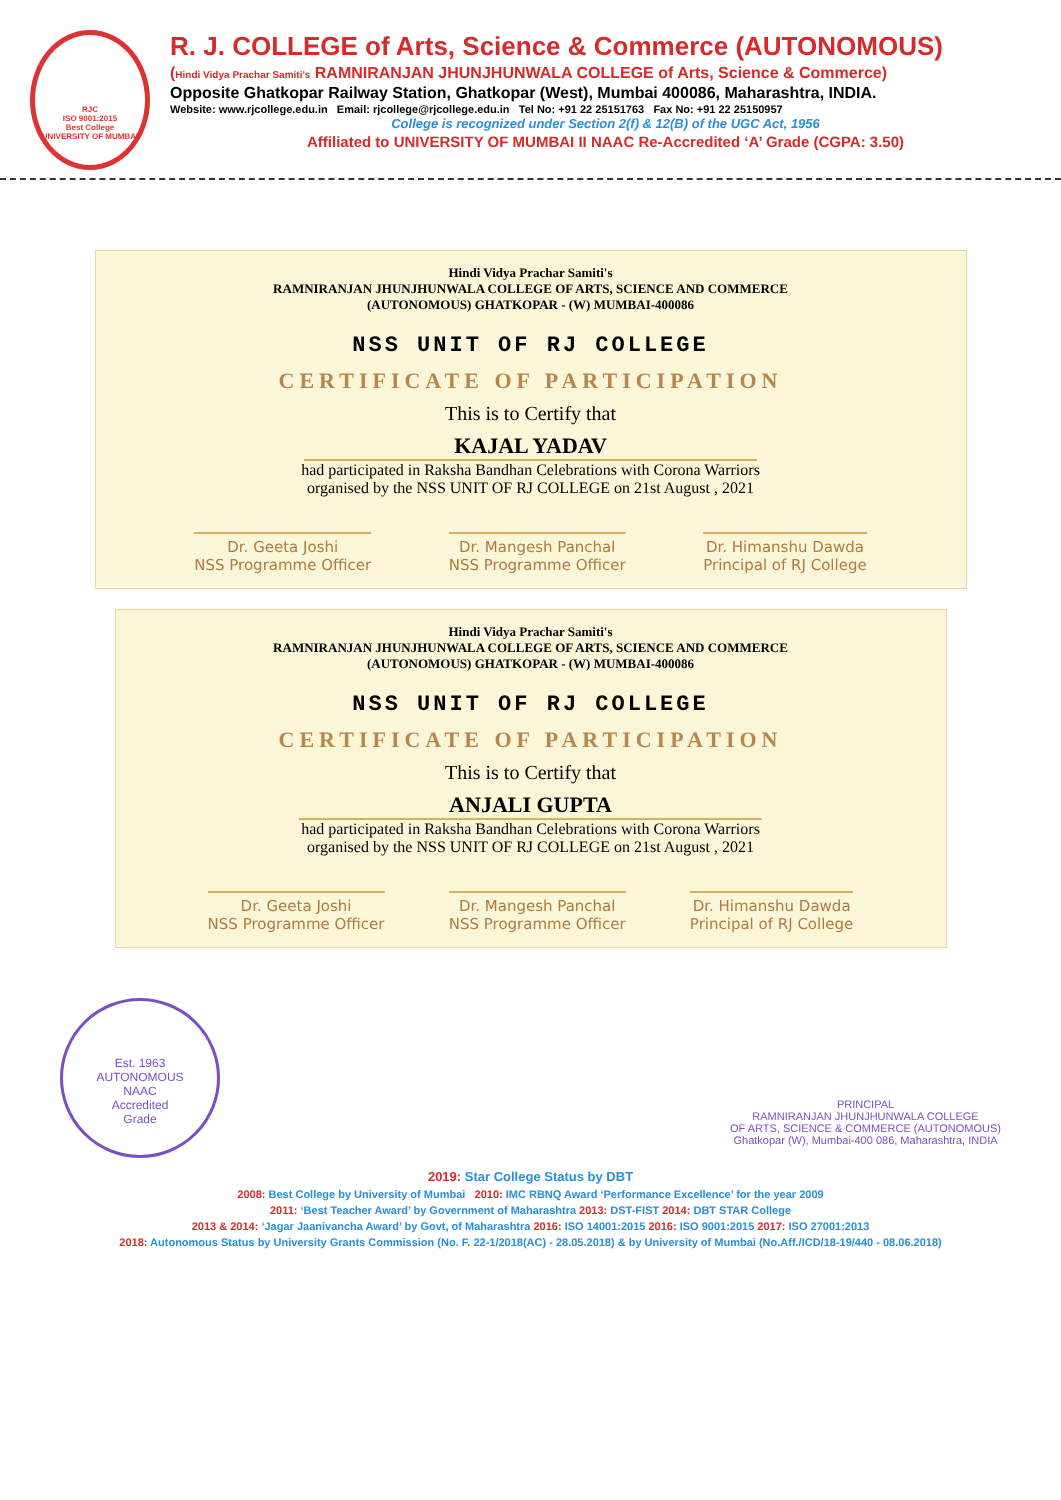RJC
ISO 9001:2015
Best College
UNIVERSITY OF MUMBAI
R. J. COLLEGE of Arts, Science & Commerce (AUTONOMOUS)
(Hindi Vidya Prachar Samiti's RAMNIRANJAN JHUNJHUNWALA COLLEGE of Arts, Science & Commerce)
Opposite Ghatkopar Railway Station, Ghatkopar (West), Mumbai 400086, Maharashtra, INDIA.
Website: www.rjcollege.edu.in Email: rjcollege@rjcollege.edu.in Tel No: +91 22 25151763 Fax No: +91 22 25150957
College is recognized under Section 2(f) & 12(B) of the UGC Act, 1956
Affiliated to UNIVERSITY OF MUMBAI II NAAC Re-Accredited ‘A’ Grade (CGPA: 3.50)
Hindi Vidya Prachar Samiti's
RAMNIRANJAN JHUNJHUNWALA COLLEGE OF ARTS, SCIENCE AND COMMERCE
(AUTONOMOUS) GHATKOPAR - (W) MUMBAI-400086
NSS UNIT OF RJ COLLEGE
CERTIFICATE OF PARTICIPATION
This is to Certify that
KAJAL YADAV
had participated in Raksha Bandhan Celebrations with Corona Warriors
organised by the NSS UNIT OF RJ COLLEGE on 21st August , 2021
Dr. Geeta Joshi
NSS Programme Officer
Dr. Mangesh Panchal
NSS Programme Officer
Dr. Himanshu Dawda
Principal of RJ College
Hindi Vidya Prachar Samiti's
RAMNIRANJAN JHUNJHUNWALA COLLEGE OF ARTS, SCIENCE AND COMMERCE
(AUTONOMOUS) GHATKOPAR - (W) MUMBAI-400086
NSS UNIT OF RJ COLLEGE
CERTIFICATE OF PARTICIPATION
This is to Certify that
ANJALI GUPTA
had participated in Raksha Bandhan Celebrations with Corona Warriors
organised by the NSS UNIT OF RJ COLLEGE on 21st August , 2021
Dr. Geeta Joshi
NSS Programme Officer
Dr. Mangesh Panchal
NSS Programme Officer
Dr. Himanshu Dawda
Principal of RJ College
Est. 1963
AUTONOMOUS
NAAC
Accredited
Grade
PRINCIPAL
RAMNIRANJAN JHUNJHUNWALA COLLEGE
OF ARTS, SCIENCE & COMMERCE (AUTONOMOUS)
Ghatkopar (W), Mumbai-400 086, Maharashtra, INDIA
2019: Star College Status by DBT
2008: Best College by University of Mumbai 2010: IMC RBNQ Award ‘Performance Excellence’ for the year 2009
2011: ‘Best Teacher Award’ by Government of Maharashtra 2013: DST-FIST 2014: DBT STAR College
2013 & 2014: ‘Jagar Jaanivancha Award’ by Govt, of Maharashtra 2016: ISO 14001:2015 2016: ISO 9001:2015 2017: ISO 27001:2013
2018: Autonomous Status by University Grants Commission (No. F. 22-1/2018(AC) - 28.05.2018) & by University of Mumbai (No.Aff./ICD/18-19/440 - 08.06.2018)